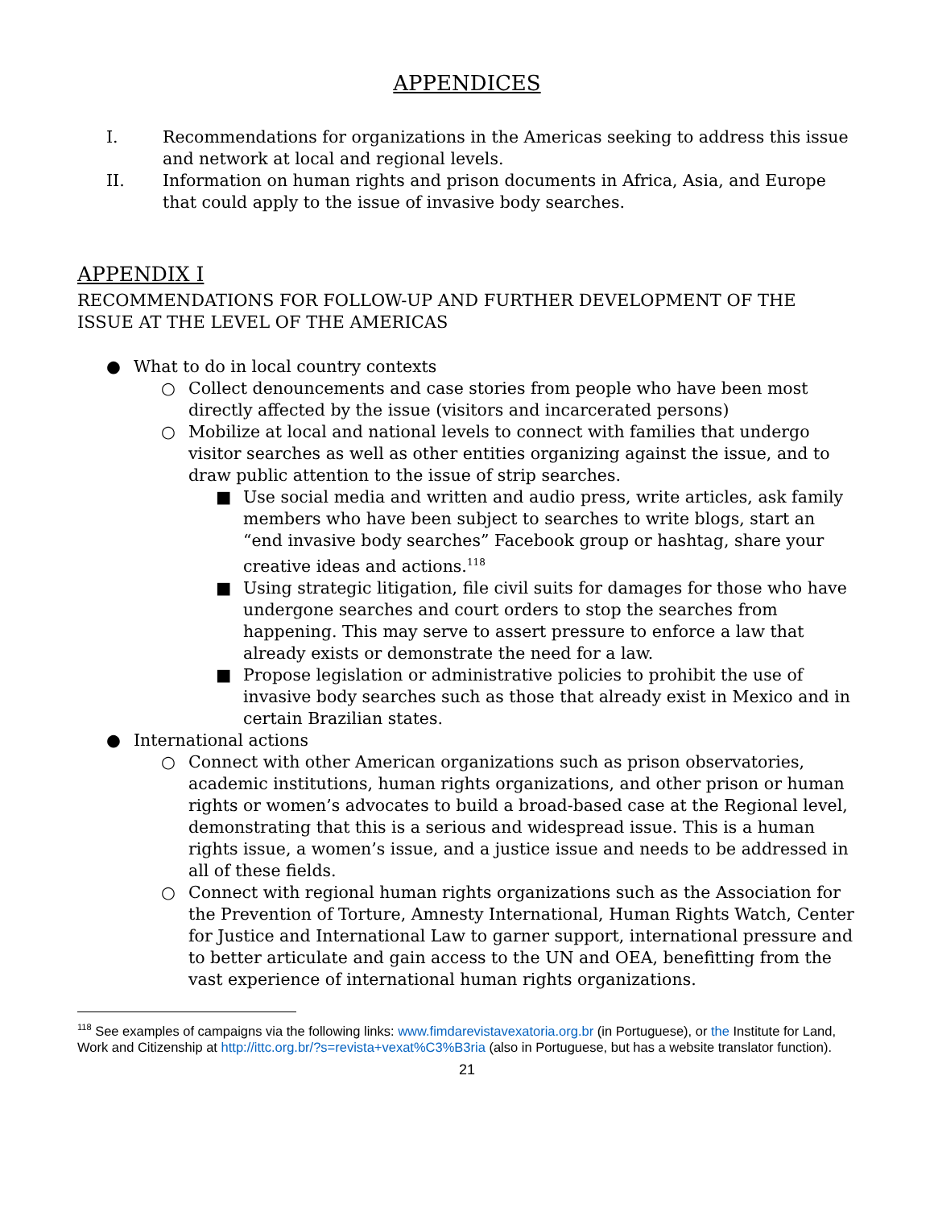APPENDICES
I. Recommendations for organizations in the Americas seeking to address this issue and network at local and regional levels.
II. Information on human rights and prison documents in Africa, Asia, and Europe that could apply to the issue of invasive body searches.
APPENDIX I
RECOMMENDATIONS FOR FOLLOW-UP AND FURTHER DEVELOPMENT OF THE ISSUE AT THE LEVEL OF THE AMERICAS
● What to do in local country contexts
○ Collect denouncements and case stories from people who have been most directly affected by the issue (visitors and incarcerated persons)
○ Mobilize at local and national levels to connect with families that undergo visitor searches as well as other entities organizing against the issue, and to draw public attention to the issue of strip searches.
■ Use social media and written and audio press, write articles, ask family members who have been subject to searches to write blogs, start an “end invasive body searches” Facebook group or hashtag, share your creative ideas and actions.<sup>118</sup>
■ Using strategic litigation, file civil suits for damages for those who have undergone searches and court orders to stop the searches from happening. This may serve to assert pressure to enforce a law that already exists or demonstrate the need for a law.
■ Propose legislation or administrative policies to prohibit the use of invasive body searches such as those that already exist in Mexico and in certain Brazilian states.
● International actions
○ Connect with other American organizations such as prison observatories, academic institutions, human rights organizations, and other prison or human rights or women’s advocates to build a broad-based case at the Regional level, demonstrating that this is a serious and widespread issue. This is a human rights issue, a women’s issue, and a justice issue and needs to be addressed in all of these fields.
○ Connect with regional human rights organizations such as the Association for the Prevention of Torture, Amnesty International, Human Rights Watch, Center for Justice and International Law to garner support, international pressure and to better articulate and gain access to the UN and OEA, benefitting from the vast experience of international human rights organizations.
<sup>118</sup> See examples of campaigns via the following links: www.fimdarevistavexatoria.org.br (in Portuguese), or the Institute for Land, Work and Citizenship at http://ittc.org.br/?s=revista+vexat%C3%B3ria (also in Portuguese, but has a website translator function).
21